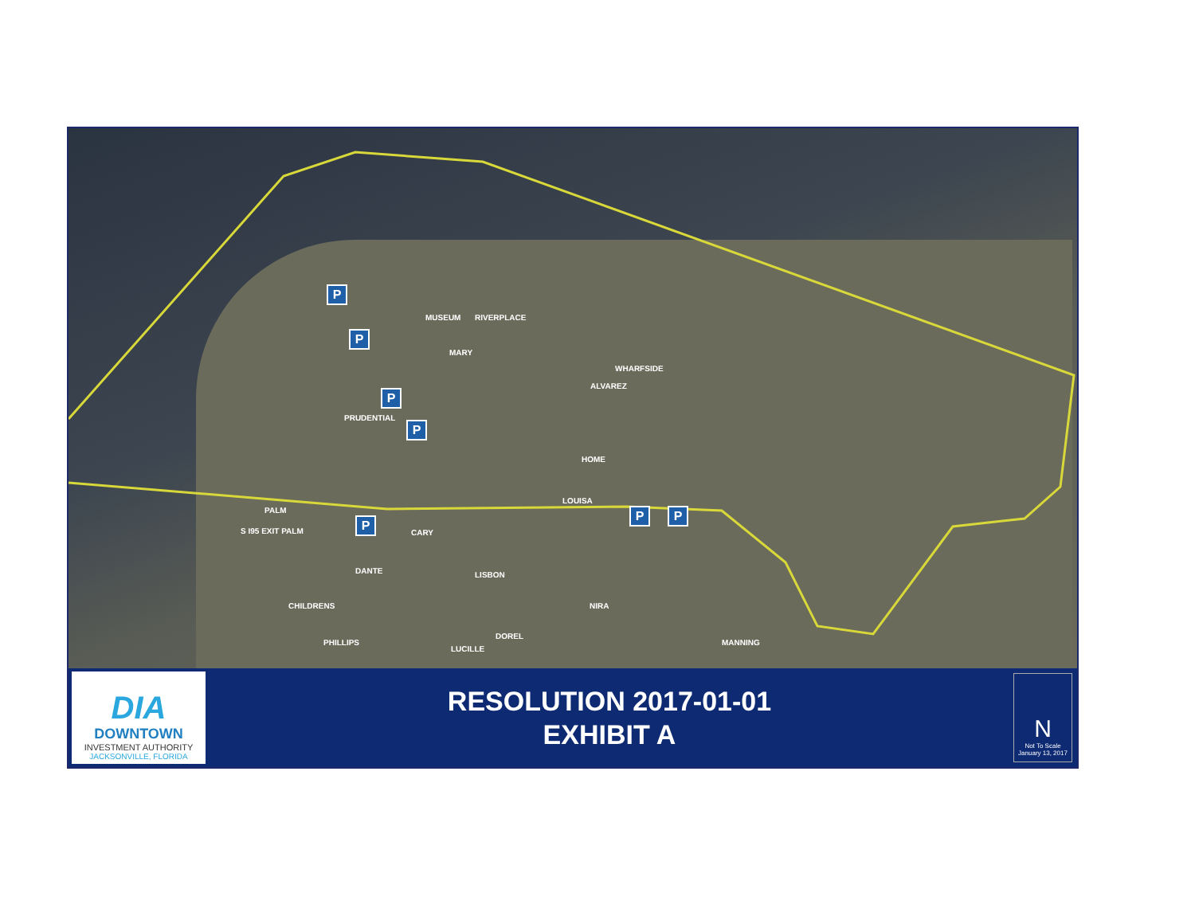MUSEUM RIVERPLACE
MARY
WHARFSIDE
ALVAREZ
PRUDENTIAL
HOME
LOUISA
PALM
S I95 EXIT PALM CARY
DANTE LISBON
CHILDRENS
PHILLIPS
DOREL
LUCILLE
NIRA
MANNING
P
P
P
P
P
P P
DIA
DOWNTOWN
INVESTMENT AUTHORITY
JACKSONVILLE, FLORIDA
RESOLUTION 2017-01-01
EXHIBIT A
N
Not To Scale
January 13, 2017